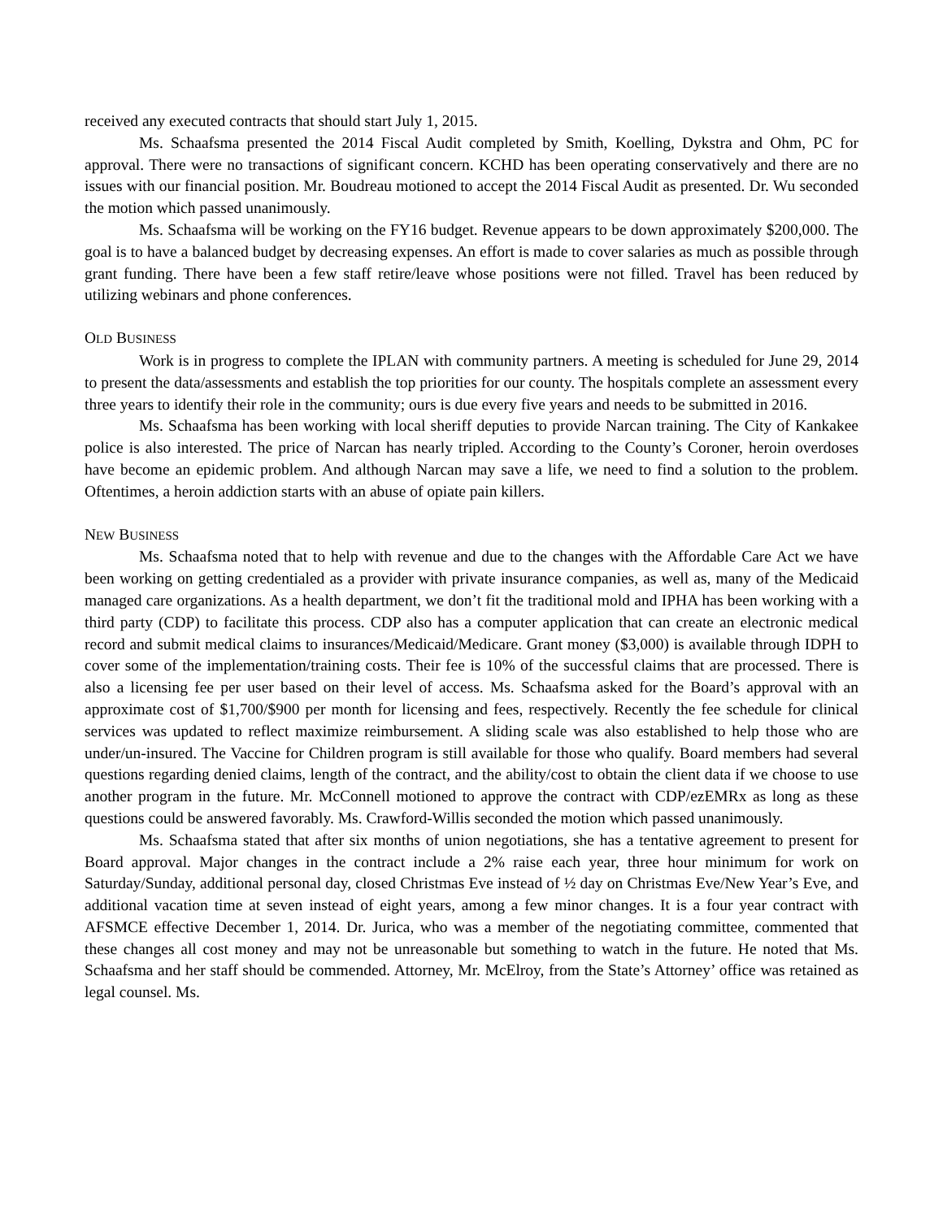received any executed contracts that should start July 1, 2015.
Ms. Schaafsma presented the 2014 Fiscal Audit completed by Smith, Koelling, Dykstra and Ohm, PC for approval. There were no transactions of significant concern. KCHD has been operating conservatively and there are no issues with our financial position. Mr. Boudreau motioned to accept the 2014 Fiscal Audit as presented. Dr. Wu seconded the motion which passed unanimously.
Ms. Schaafsma will be working on the FY16 budget. Revenue appears to be down approximately $200,000. The goal is to have a balanced budget by decreasing expenses. An effort is made to cover salaries as much as possible through grant funding. There have been a few staff retire/leave whose positions were not filled. Travel has been reduced by utilizing webinars and phone conferences.
OLD BUSINESS
Work is in progress to complete the IPLAN with community partners. A meeting is scheduled for June 29, 2014 to present the data/assessments and establish the top priorities for our county. The hospitals complete an assessment every three years to identify their role in the community; ours is due every five years and needs to be submitted in 2016.
Ms. Schaafsma has been working with local sheriff deputies to provide Narcan training. The City of Kankakee police is also interested. The price of Narcan has nearly tripled. According to the County’s Coroner, heroin overdoses have become an epidemic problem. And although Narcan may save a life, we need to find a solution to the problem. Oftentimes, a heroin addiction starts with an abuse of opiate pain killers.
NEW BUSINESS
Ms. Schaafsma noted that to help with revenue and due to the changes with the Affordable Care Act we have been working on getting credentialed as a provider with private insurance companies, as well as, many of the Medicaid managed care organizations. As a health department, we don’t fit the traditional mold and IPHA has been working with a third party (CDP) to facilitate this process. CDP also has a computer application that can create an electronic medical record and submit medical claims to insurances/Medicaid/Medicare. Grant money ($3,000) is available through IDPH to cover some of the implementation/training costs. Their fee is 10% of the successful claims that are processed. There is also a licensing fee per user based on their level of access. Ms. Schaafsma asked for the Board’s approval with an approximate cost of $1,700/$900 per month for licensing and fees, respectively. Recently the fee schedule for clinical services was updated to reflect maximize reimbursement. A sliding scale was also established to help those who are under/un-insured. The Vaccine for Children program is still available for those who qualify. Board members had several questions regarding denied claims, length of the contract, and the ability/cost to obtain the client data if we choose to use another program in the future. Mr. McConnell motioned to approve the contract with CDP/ezEMRx as long as these questions could be answered favorably. Ms. Crawford-Willis seconded the motion which passed unanimously.
Ms. Schaafsma stated that after six months of union negotiations, she has a tentative agreement to present for Board approval. Major changes in the contract include a 2% raise each year, three hour minimum for work on Saturday/Sunday, additional personal day, closed Christmas Eve instead of ½ day on Christmas Eve/New Year’s Eve, and additional vacation time at seven instead of eight years, among a few minor changes. It is a four year contract with AFSMCE effective December 1, 2014. Dr. Jurica, who was a member of the negotiating committee, commented that these changes all cost money and may not be unreasonable but something to watch in the future. He noted that Ms. Schaafsma and her staff should be commended. Attorney, Mr. McElroy, from the State’s Attorney’ office was retained as legal counsel. Ms.